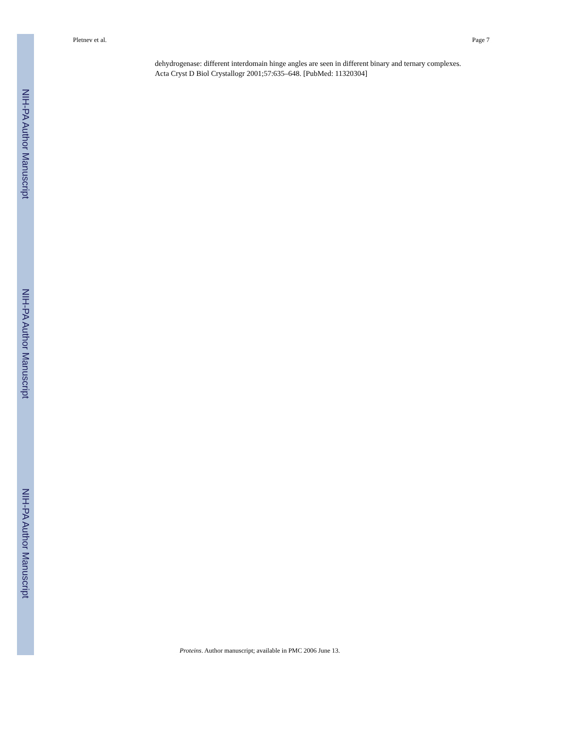NIH-PA Author Manuscript
NIH-PA Author Manuscript
NIH-PA Author Manuscript
Pletnev et al. Page 7
dehydrogenase: different interdomain hinge angles are seen in different binary and ternary complexes. Acta Cryst D Biol Crystallogr 2001;57:635–648. [PubMed: 11320304]
Proteins. Author manuscript; available in PMC 2006 June 13.